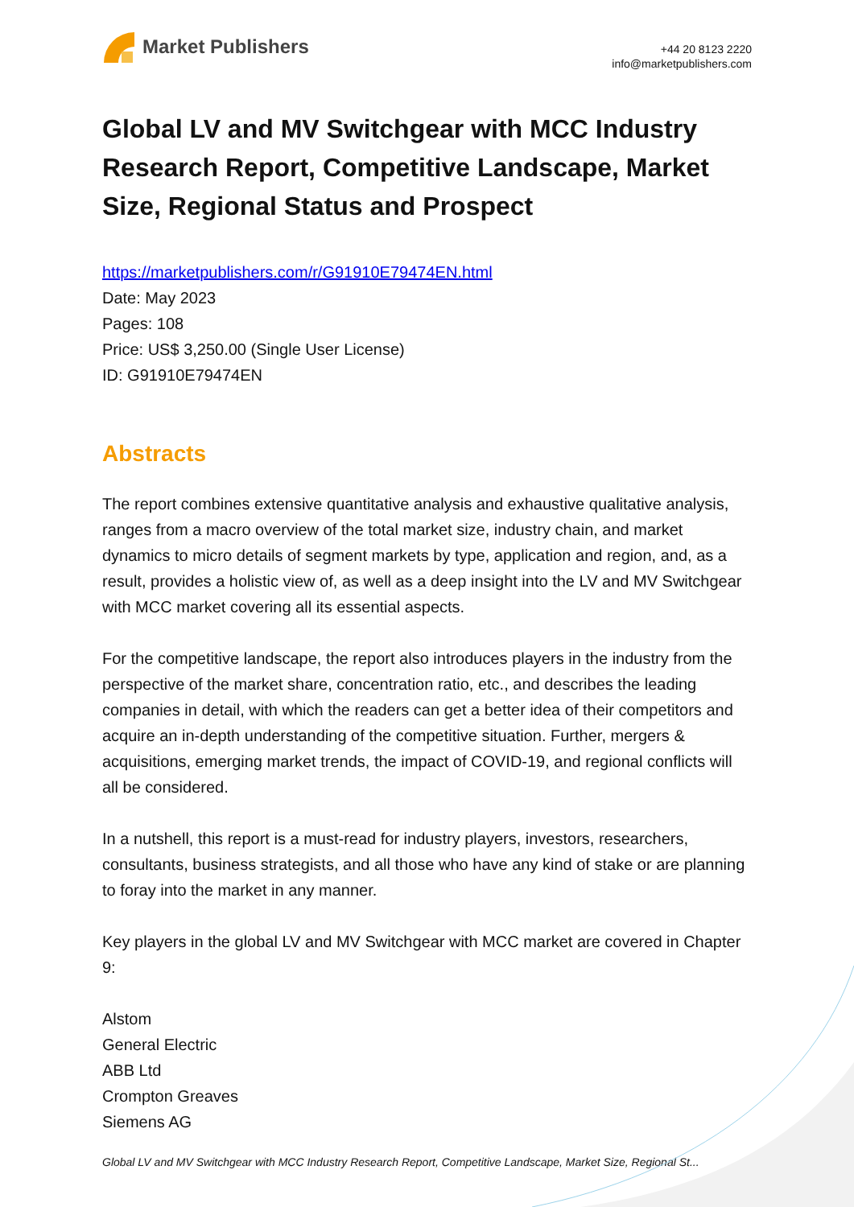Market Publishers
+44 20 8123 2220
info@marketpublishers.com
Global LV and MV Switchgear with MCC Industry Research Report, Competitive Landscape, Market Size, Regional Status and Prospect
https://marketpublishers.com/r/G91910E79474EN.html
Date: May 2023
Pages: 108
Price: US$ 3,250.00 (Single User License)
ID: G91910E79474EN
Abstracts
The report combines extensive quantitative analysis and exhaustive qualitative analysis, ranges from a macro overview of the total market size, industry chain, and market dynamics to micro details of segment markets by type, application and region, and, as a result, provides a holistic view of, as well as a deep insight into the LV and MV Switchgear with MCC market covering all its essential aspects.
For the competitive landscape, the report also introduces players in the industry from the perspective of the market share, concentration ratio, etc., and describes the leading companies in detail, with which the readers can get a better idea of their competitors and acquire an in-depth understanding of the competitive situation. Further, mergers & acquisitions, emerging market trends, the impact of COVID-19, and regional conflicts will all be considered.
In a nutshell, this report is a must-read for industry players, investors, researchers, consultants, business strategists, and all those who have any kind of stake or are planning to foray into the market in any manner.
Key players in the global LV and MV Switchgear with MCC market are covered in Chapter 9:
Alstom
General Electric
ABB Ltd
Crompton Greaves
Siemens AG
Global LV and MV Switchgear with MCC Industry Research Report, Competitive Landscape, Market Size, Regional St...